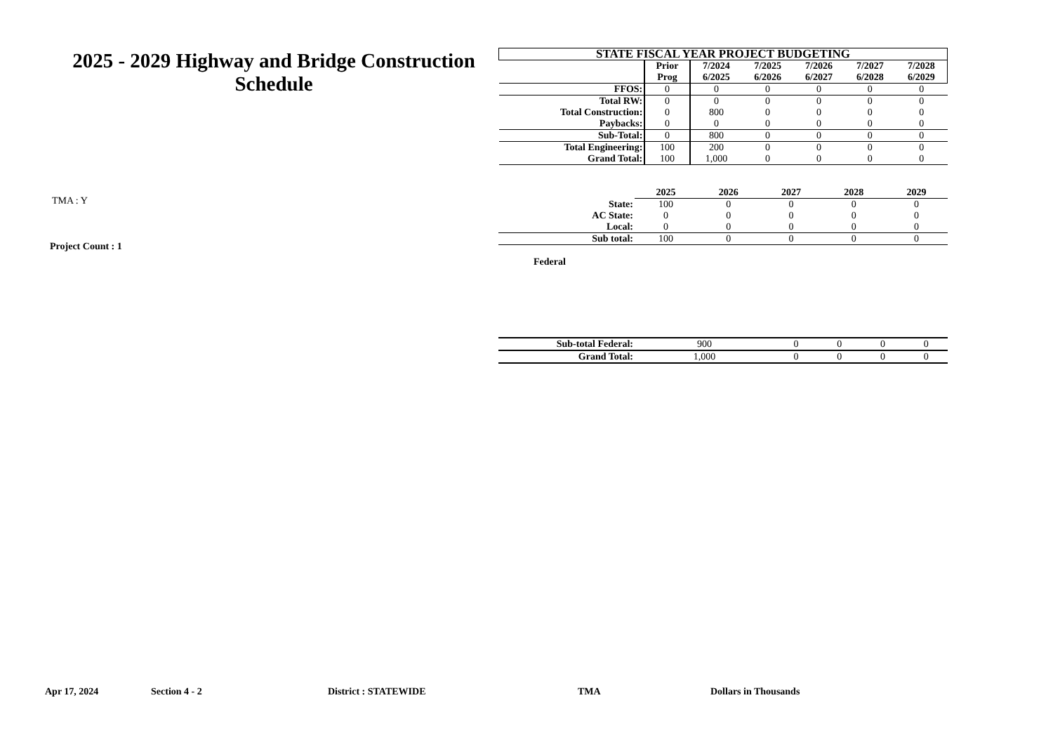2025 - 2029 Highway and Bridge Construction Schedule
TMA : Y
Project Count : 1
| STATE FISCAL YEAR PROJECT BUDGETING | | | | | | |
| --- | --- | --- | --- | --- | --- | --- |
| | Prior Prog | 7/2024 6/2025 | 7/2025 6/2026 | 7/2026 6/2027 | 7/2027 6/2028 | 7/2028 6/2029 |
| FFOS: | 0 | 0 | 0 | 0 | 0 | 0 |
| Total RW: | 0 | 0 | 0 | 0 | 0 | 0 |
| Total Construction: | 0 | 800 | 0 | 0 | 0 | 0 |
| Paybacks: | 0 | 0 | 0 | 0 | 0 | 0 |
| Sub-Total: | 0 | 800 | 0 | 0 | 0 | 0 |
| Total Engineering: | 100 | 200 | 0 | 0 | 0 | 0 |
| Grand Total: | 100 | 1,000 | 0 | 0 | 0 | 0 |
| | 2025 | 2026 | 2027 | 2028 | 2029 |
| --- | --- | --- | --- | --- | --- |
| State: | 100 | 0 | 0 | 0 | 0 |
| AC State: | 0 | 0 | 0 | 0 | 0 |
| Local: | 0 | 0 | 0 | 0 | 0 |
| Sub total: | 100 | 0 | 0 | 0 | 0 |
Federal
| Sub-total Federal: | 900 | 0 | 0 | 0 | 0 |
| Grand Total: | 1,000 | 0 | 0 | 0 | 0 |
Apr 17, 2024 Section 4 - 2 District : STATEWIDE TMA Dollars in Thousands